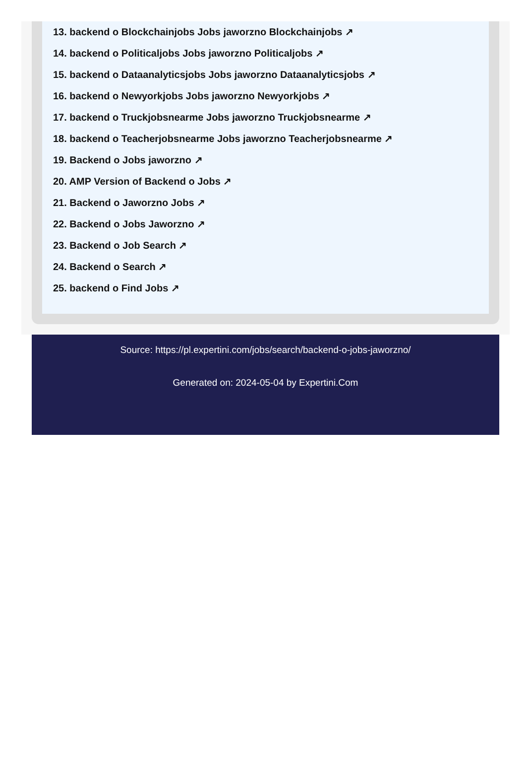13. backend o Blockchainjobs Jobs jaworzno Blockchainjobs ↗
14. backend o Politicaljobs Jobs jaworzno Politicaljobs ↗
15. backend o Dataanalyticsjobs Jobs jaworzno Dataanalyticsjobs ↗
16. backend o Newyorkjobs Jobs jaworzno Newyorkjobs ↗
17. backend o Truckjobsnearme Jobs jaworzno Truckjobsnearme ↗
18. backend o Teacherjobsnearme Jobs jaworzno Teacherjobsnearme ↗
19. Backend o Jobs jaworzno ↗
20. AMP Version of Backend o Jobs ↗
21. Backend o Jaworzno Jobs ↗
22. Backend o Jobs Jaworzno ↗
23. Backend o Job Search ↗
24. Backend o Search ↗
25. backend o Find Jobs ↗
Source: https://pl.expertini.com/jobs/search/backend-o-jobs-jaworzno/
Generated on: 2024-05-04 by Expertini.Com